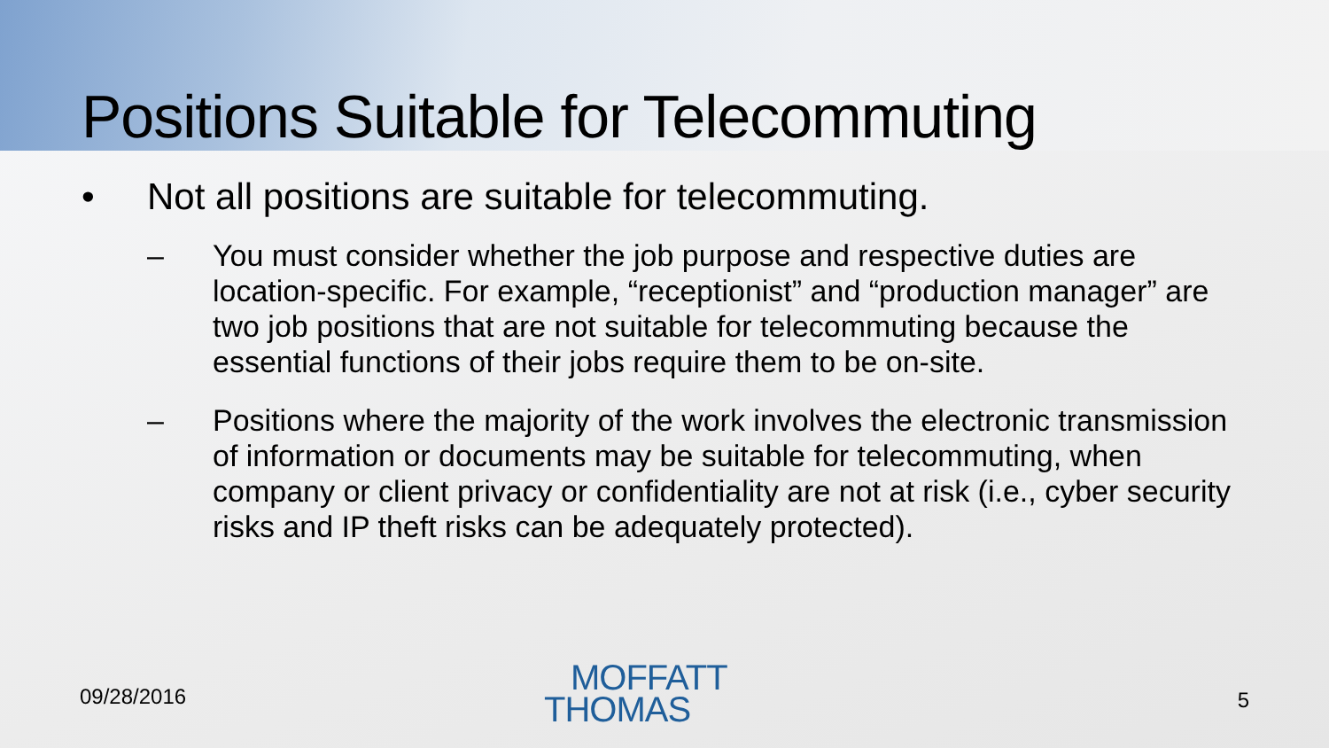Positions Suitable for Telecommuting
• Not all positions are suitable for telecommuting.
– You must consider whether the job purpose and respective duties are location-specific. For example, “receptionist” and “production manager” are two job positions that are not suitable for telecommuting because the essential functions of their jobs require them to be on-site.
– Positions where the majority of the work involves the electronic transmission of information or documents may be suitable for telecommuting, when company or client privacy or confidentiality are not at risk (i.e., cyber security risks and IP theft risks can be adequately protected).
09/28/2016
MOFFATT
THOMAS
5